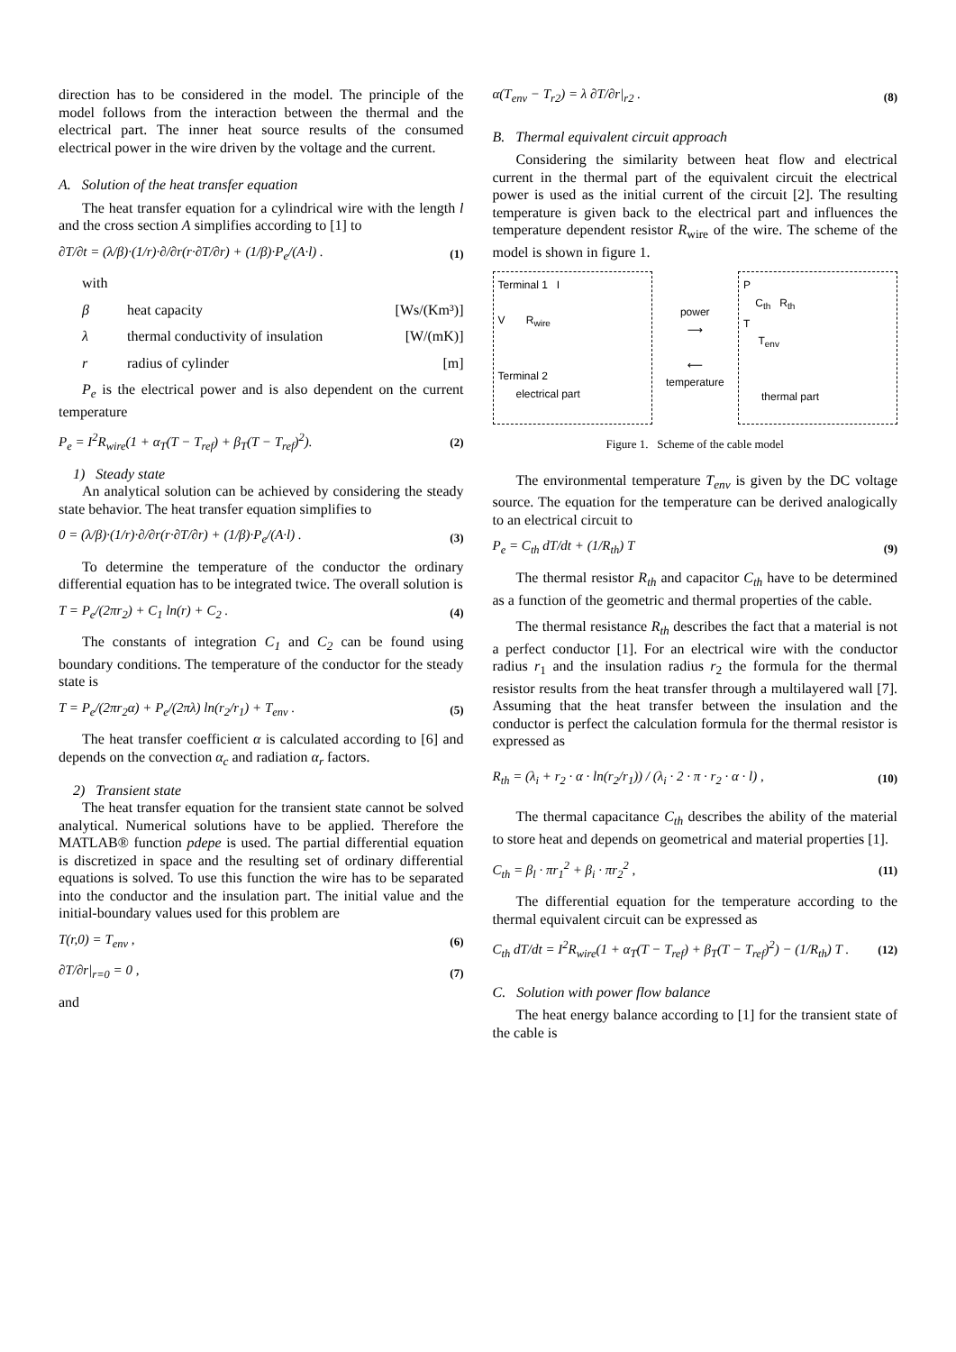direction has to be considered in the model. The principle of the model follows from the interaction between the thermal and the electrical part. The inner heat source results of the consumed electrical power in the wire driven by the voltage and the current.
A. Solution of the heat transfer equation
The heat transfer equation for a cylindrical wire with the length l and the cross section A simplifies according to [1] to
∂T/∂t = (λ/β)·(1/r)·∂/∂r(r·∂T/∂r) + (1/β)·P<sub>e</sub>/(A·l) . (1)
with
β heat capacity [Ws/(Km³)]
λ thermal conductivity of insulation [W/(mK)]
r radius of cylinder [m]
P<sub>e</sub> is the electrical power and is also dependent on the current temperature
P<sub>e</sub> = I<sup>2</sup>R<sub>wire</sub>(1 + α<sub>T</sub>(T − T<sub>ref</sub>) + β<sub>T</sub>(T − T<sub>ref</sub>)<sup>2</sup>). (2)
1) Steady state
An analytical solution can be achieved by considering the steady state behavior. The heat transfer equation simplifies to
0 = (λ/β)·(1/r)·∂/∂r(r·∂T/∂r) + (1/β)·P<sub>e</sub>/(A·l) . (3)
To determine the temperature of the conductor the ordinary differential equation has to be integrated twice. The overall solution is
T = P<sub>e</sub>/(2πr<sub>2</sub>) + C<sub>1</sub> ln(r) + C<sub>2</sub> . (4)
The constants of integration C<sub>1</sub> and C<sub>2</sub> can be found using boundary conditions. The temperature of the conductor for the steady state is
T = P<sub>e</sub>/(2πr<sub>2</sub>α) + P<sub>e</sub>/(2πλ) ln(r<sub>2</sub>/r<sub>1</sub>) + T<sub>env</sub> . (5)
The heat transfer coefficient α is calculated according to [6] and depends on the convection α<sub>c</sub> and radiation α<sub>r</sub> factors.
2) Transient state
The heat transfer equation for the transient state cannot be solved analytical. Numerical solutions have to be applied. Therefore the MATLAB® function pdepe is used. The partial differential equation is discretized in space and the resulting set of ordinary differential equations is solved. To use this function the wire has to be separated into the conductor and the insulation part. The initial value and the initial-boundary values used for this problem are
T(r,0) = T<sub>env</sub> , (6)
∂T/∂r|<sub>r=0</sub> = 0 , (7)
and
α(T<sub>env</sub> − T<sub>r2</sub>) = λ ∂T/∂r|<sub>r2</sub> . (8)
B. Thermal equivalent circuit approach
Considering the similarity between heat flow and electrical current in the thermal part of the equivalent circuit the electrical power is used as the initial current of the circuit [2]. The resulting temperature is given back to the electrical part and influences the temperature dependent resistor R<sub>wire</sub> of the wire. The scheme of the model is shown in figure 1.
Terminal 1 I
V R<sub>wire</sub>
Terminal 2
electrical part
power
⟶
⟵
temperature
P
C<sub>th</sub> R<sub>th</sub>
T
T<sub>env</sub>
thermal part
Figure 1. Scheme of the cable model
The environmental temperature T<sub>env</sub> is given by the DC voltage source. The equation for the temperature can be derived analogically to an electrical circuit to
P<sub>e</sub> = C<sub>th</sub> dT/dt + (1/R<sub>th</sub>) T (9)
The thermal resistor R<sub>th</sub> and capacitor C<sub>th</sub> have to be determined as a function of the geometric and thermal properties of the cable.
The thermal resistance R<sub>th</sub> describes the fact that a material is not a perfect conductor [1]. For an electrical wire with the conductor radius r<sub>1</sub> and the insulation radius r<sub>2</sub> the formula for the thermal resistor results from the heat transfer through a multilayered wall [7]. Assuming that the heat transfer between the insulation and the conductor is perfect the calculation formula for the thermal resistor is expressed as
R<sub>th</sub> = (λ<sub>i</sub> + r<sub>2</sub> · α · ln(r<sub>2</sub>/r<sub>1</sub>)) / (λ<sub>i</sub> · 2 · π · r<sub>2</sub> · α · l) , (10)
The thermal capacitance C<sub>th</sub> describes the ability of the material to store heat and depends on geometrical and material properties [1].
C<sub>th</sub> = β<sub>l</sub> · πr<sub>1</sub><sup>2</sup> + β<sub>i</sub> · πr<sub>2</sub><sup>2</sup> , (11)
The differential equation for the temperature according to the thermal equivalent circuit can be expressed as
C<sub>th</sub> dT/dt = I<sup>2</sup>R<sub>wire</sub>(1 + α<sub>T</sub>(T − T<sub>ref</sub>) + β<sub>T</sub>(T − T<sub>ref</sub>)<sup>2</sup>) − (1/R<sub>th</sub>) T . (12)
C. Solution with power flow balance
The heat energy balance according to [1] for the transient state of the cable is